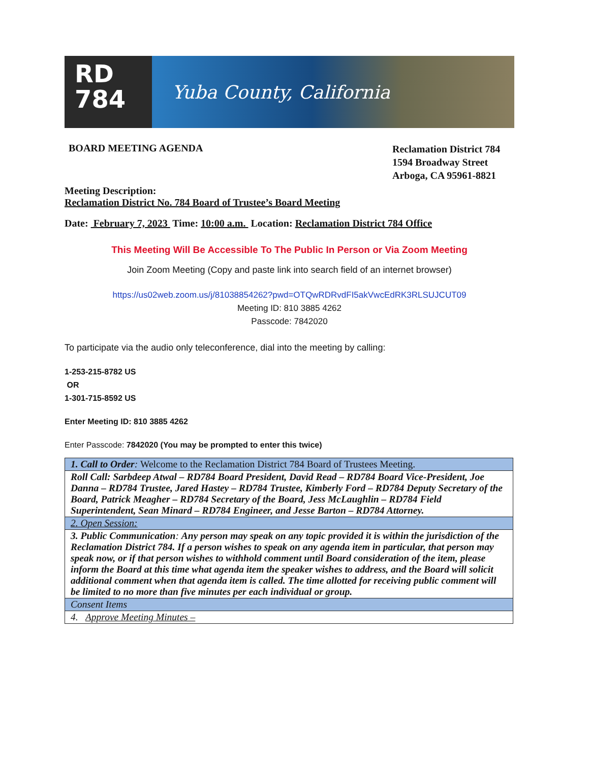RD
784
Yuba County, California
BOARD MEETING AGENDA
Reclamation District 784
1594 Broadway Street
Arboga, CA 95961-8821
Meeting Description:
Reclamation District No. 784 Board of Trustee’s Board Meeting
Date: February 7, 2023 Time: 10:00 a.m. Location: Reclamation District 784 Office
This Meeting Will Be Accessible To The Public In Person or Via Zoom Meeting
Join Zoom Meeting (Copy and paste link into search field of an internet browser)
https://us02web.zoom.us/j/81038854262?pwd=OTQwRDRvdFI5akVwcEdRK3RLSUJCUT09
Meeting ID: 810 3885 4262
Passcode: 7842020
To participate via the audio only teleconference, dial into the meeting by calling:
1-253-215-8782 US
OR
1-301-715-8592 US
Enter Meeting ID: 810 3885 4262
Enter Passcode: 7842020 (You may be prompted to enter this twice)
| 1. Call to Order : Welcome to the Reclamation District 784 Board of Trustees Meeting. |
| Roll Call: Sarbdeep Atwal – RD784 Board President, David Read – RD784 Board Vice-President, Joe Danna – RD784 Trustee, Jared Hastey – RD784 Trustee, Kimberly Ford – RD784 Deputy Secretary of the Board, Patrick Meagher – RD784 Secretary of the Board, Jess McLaughlin – RD784 Field Superintendent, Sean Minard – RD784 Engineer, and Jesse Barton – RD784 Attorney. |
| 2. Open Session: |
| 3. Public Communication : Any person may speak on any topic provided it is within the jurisdiction of the Reclamation District 784. If a person wishes to speak on any agenda item in particular, that person may speak now, or if that person wishes to withhold comment until Board consideration of the item, please inform the Board at this time what agenda item the speaker wishes to address, and the Board will solicit additional comment when that agenda item is called. The time allotted for receiving public comment will be limited to no more than five minutes per each individual or group. |
| Consent Items |
| 4. Approve Meeting Minutes – |